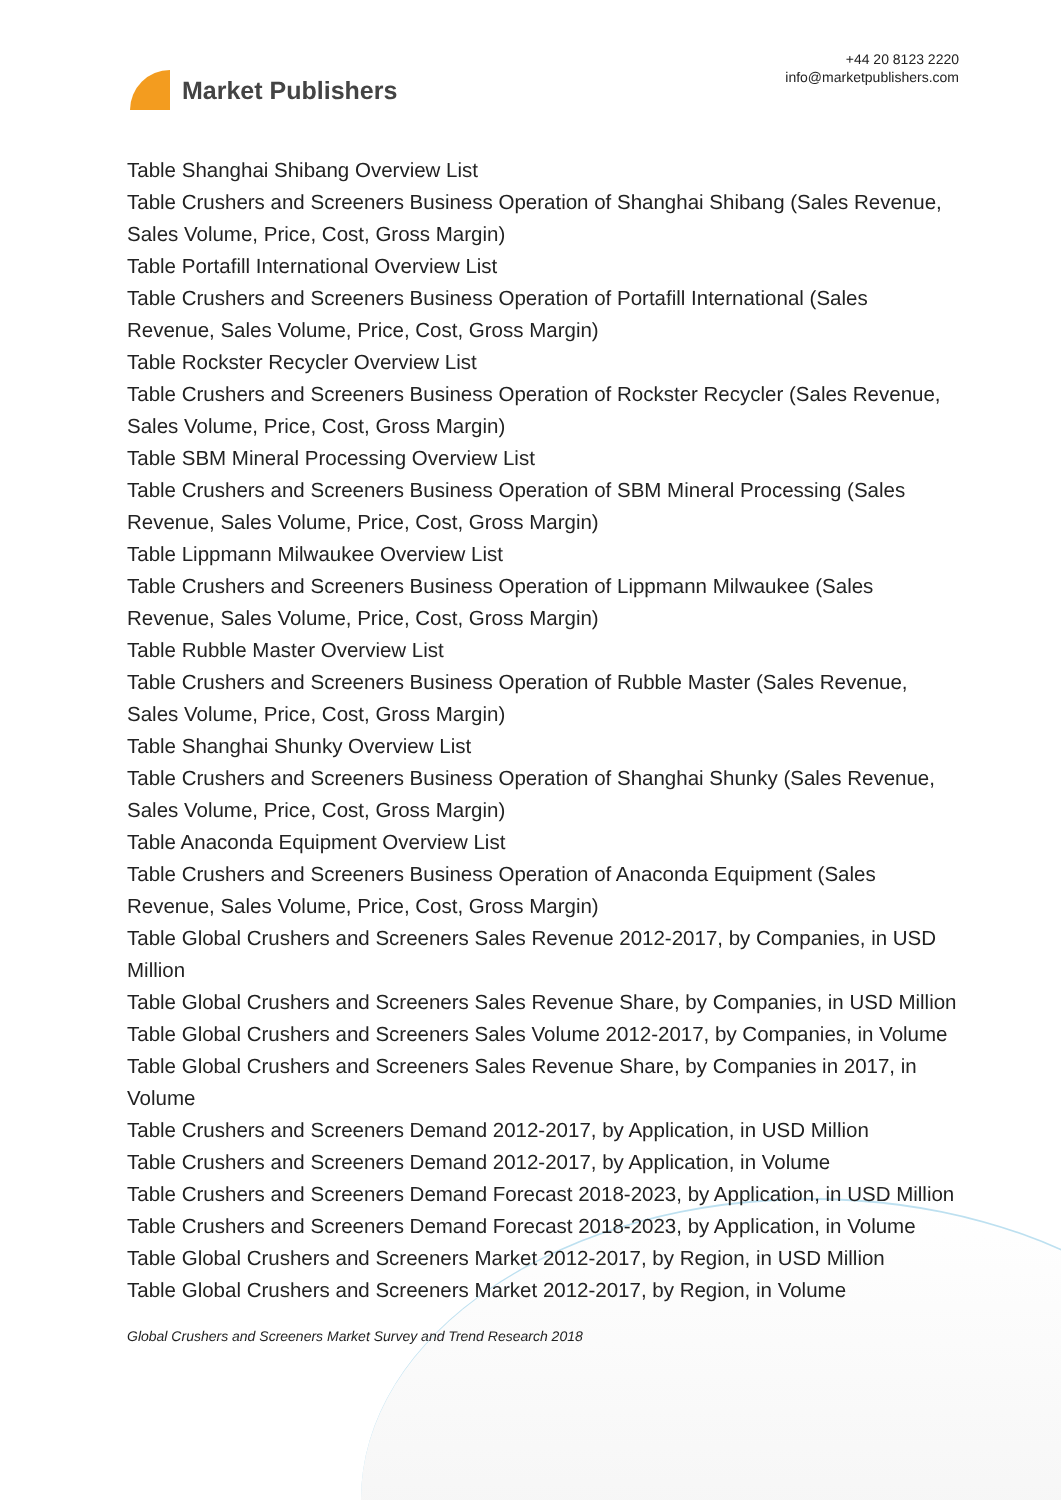Market Publishers
+44 20 8123 2220
info@marketpublishers.com
Table Shanghai Shibang Overview List
Table Crushers and Screeners Business Operation of Shanghai Shibang (Sales Revenue, Sales Volume, Price, Cost, Gross Margin)
Table Portafill International Overview List
Table Crushers and Screeners Business Operation of Portafill International (Sales Revenue, Sales Volume, Price, Cost, Gross Margin)
Table Rockster Recycler Overview List
Table Crushers and Screeners Business Operation of Rockster Recycler (Sales Revenue, Sales Volume, Price, Cost, Gross Margin)
Table SBM Mineral Processing Overview List
Table Crushers and Screeners Business Operation of SBM Mineral Processing (Sales Revenue, Sales Volume, Price, Cost, Gross Margin)
Table Lippmann Milwaukee Overview List
Table Crushers and Screeners Business Operation of Lippmann Milwaukee (Sales Revenue, Sales Volume, Price, Cost, Gross Margin)
Table Rubble Master Overview List
Table Crushers and Screeners Business Operation of Rubble Master (Sales Revenue, Sales Volume, Price, Cost, Gross Margin)
Table Shanghai Shunky Overview List
Table Crushers and Screeners Business Operation of Shanghai Shunky (Sales Revenue, Sales Volume, Price, Cost, Gross Margin)
Table Anaconda Equipment Overview List
Table Crushers and Screeners Business Operation of Anaconda Equipment (Sales Revenue, Sales Volume, Price, Cost, Gross Margin)
Table Global Crushers and Screeners Sales Revenue 2012-2017, by Companies, in USD Million
Table Global Crushers and Screeners Sales Revenue Share, by Companies, in USD Million
Table Global Crushers and Screeners Sales Volume 2012-2017, by Companies, in Volume
Table Global Crushers and Screeners Sales Revenue Share, by Companies in 2017, in Volume
Table Crushers and Screeners Demand 2012-2017, by Application, in USD Million
Table Crushers and Screeners Demand 2012-2017, by Application, in Volume
Table Crushers and Screeners Demand Forecast 2018-2023, by Application, in USD Million
Table Crushers and Screeners Demand Forecast 2018-2023, by Application, in Volume
Table Global Crushers and Screeners Market 2012-2017, by Region, in USD Million
Table Global Crushers and Screeners Market 2012-2017, by Region, in Volume
Global Crushers and Screeners Market Survey and Trend Research 2018